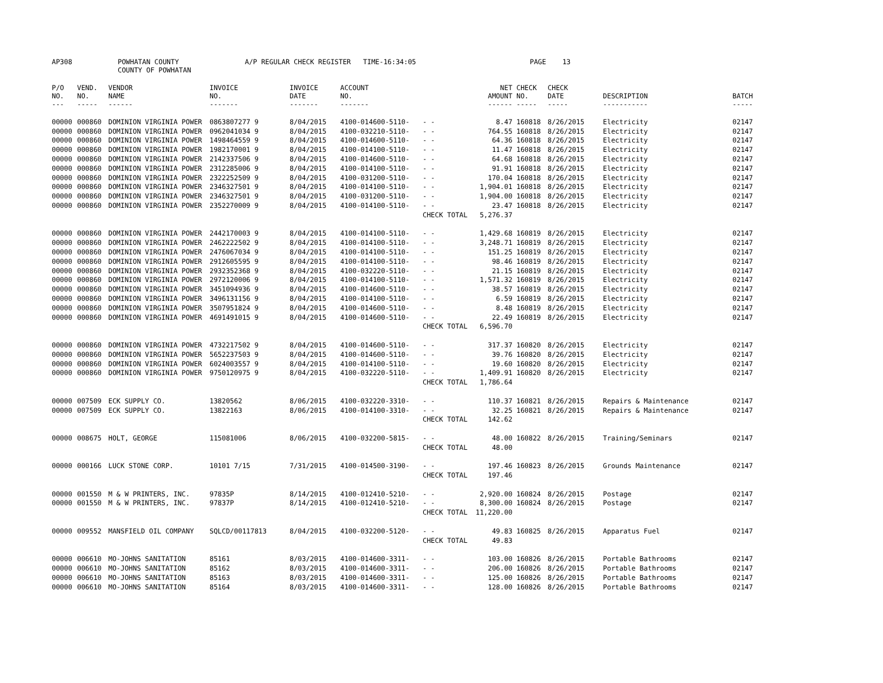AP308 POWHATAN COUNTY
COUNTY OF POWHATAN
A/P REGULAR CHECK REGISTER TIME-16:34:05 PAGE 13
| P/O NO. --- | VEND. NO. ----- | VENDOR NAME ------ | INVOICE NO. ------- | INVOICE DATE ------- | ACCOUNT NO. ------- | | NET AMOUNT ------ | CHECK NO. ----- | CHECK DATE ----- | DESCRIPTION ----------- | BATCH ----- |
| --- | --- | --- | --- | --- | --- | --- | --- | --- | --- | --- | --- |
| 00000 | 000860 | DOMINION VIRGINIA POWER | 0863807277 9 | 8/04/2015 | 4100-014600-5110- | - - | 8.47 | 160818 | 8/26/2015 | Electricity | 02147 |
| 00000 | 000860 | DOMINION VIRGINIA POWER | 0962041034 9 | 8/04/2015 | 4100-032210-5110- | - - | 764.55 | 160818 | 8/26/2015 | Electricity | 02147 |
| 00000 | 000860 | DOMINION VIRGINIA POWER | 1498464559 9 | 8/04/2015 | 4100-014600-5110- | - - | 64.36 | 160818 | 8/26/2015 | Electricity | 02147 |
| 00000 | 000860 | DOMINION VIRGINIA POWER | 1982170001 9 | 8/04/2015 | 4100-014100-5110- | - - | 11.47 | 160818 | 8/26/2015 | Electricity | 02147 |
| 00000 | 000860 | DOMINION VIRGINIA POWER | 2142337506 9 | 8/04/2015 | 4100-014600-5110- | - - | 64.68 | 160818 | 8/26/2015 | Electricity | 02147 |
| 00000 | 000860 | DOMINION VIRGINIA POWER | 2312285006 9 | 8/04/2015 | 4100-014100-5110- | - - | 91.91 | 160818 | 8/26/2015 | Electricity | 02147 |
| 00000 | 000860 | DOMINION VIRGINIA POWER | 2322252509 9 | 8/04/2015 | 4100-031200-5110- | - - | 170.04 | 160818 | 8/26/2015 | Electricity | 02147 |
| 00000 | 000860 | DOMINION VIRGINIA POWER | 2346327501 9 | 8/04/2015 | 4100-014100-5110- | - - | 1,904.01 | 160818 | 8/26/2015 | Electricity | 02147 |
| 00000 | 000860 | DOMINION VIRGINIA POWER | 2346327501 9 | 8/04/2015 | 4100-031200-5110- | - - | 1,904.00 | 160818 | 8/26/2015 | Electricity | 02147 |
| 00000 | 000860 | DOMINION VIRGINIA POWER | 2352270009 9 | 8/04/2015 | 4100-014100-5110- | - - | 23.47 | 160818 | 8/26/2015 | Electricity | 02147 |
| | | | | | | CHECK TOTAL | 5,276.37 | | | | |
| 00000 | 000860 | DOMINION VIRGINIA POWER | 2442170003 9 | 8/04/2015 | 4100-014100-5110- | - - | 1,429.68 | 160819 | 8/26/2015 | Electricity | 02147 |
| 00000 | 000860 | DOMINION VIRGINIA POWER | 2462222502 9 | 8/04/2015 | 4100-014100-5110- | - - | 3,248.71 | 160819 | 8/26/2015 | Electricity | 02147 |
| 00000 | 000860 | DOMINION VIRGINIA POWER | 2476067034 9 | 8/04/2015 | 4100-014100-5110- | - - | 151.25 | 160819 | 8/26/2015 | Electricity | 02147 |
| 00000 | 000860 | DOMINION VIRGINIA POWER | 2912605595 9 | 8/04/2015 | 4100-014100-5110- | - - | 98.46 | 160819 | 8/26/2015 | Electricity | 02147 |
| 00000 | 000860 | DOMINION VIRGINIA POWER | 2932352368 9 | 8/04/2015 | 4100-032220-5110- | - - | 21.15 | 160819 | 8/26/2015 | Electricity | 02147 |
| 00000 | 000860 | DOMINION VIRGINIA POWER | 2972120006 9 | 8/04/2015 | 4100-014100-5110- | - - | 1,571.32 | 160819 | 8/26/2015 | Electricity | 02147 |
| 00000 | 000860 | DOMINION VIRGINIA POWER | 3451094936 9 | 8/04/2015 | 4100-014600-5110- | - - | 38.57 | 160819 | 8/26/2015 | Electricity | 02147 |
| 00000 | 000860 | DOMINION VIRGINIA POWER | 3496131156 9 | 8/04/2015 | 4100-014100-5110- | - - | 6.59 | 160819 | 8/26/2015 | Electricity | 02147 |
| 00000 | 000860 | DOMINION VIRGINIA POWER | 3507951824 9 | 8/04/2015 | 4100-014600-5110- | - - | 8.48 | 160819 | 8/26/2015 | Electricity | 02147 |
| 00000 | 000860 | DOMINION VIRGINIA POWER | 4691491015 9 | 8/04/2015 | 4100-014600-5110- | - - | 22.49 | 160819 | 8/26/2015 | Electricity | 02147 |
| | | | | | | CHECK TOTAL | 6,596.70 | | | | |
| 00000 | 000860 | DOMINION VIRGINIA POWER | 4732217502 9 | 8/04/2015 | 4100-014600-5110- | - - | 317.37 | 160820 | 8/26/2015 | Electricity | 02147 |
| 00000 | 000860 | DOMINION VIRGINIA POWER | 5652237503 9 | 8/04/2015 | 4100-014600-5110- | - - | 39.76 | 160820 | 8/26/2015 | Electricity | 02147 |
| 00000 | 000860 | DOMINION VIRGINIA POWER | 6024003557 9 | 8/04/2015 | 4100-014100-5110- | - - | 19.60 | 160820 | 8/26/2015 | Electricity | 02147 |
| 00000 | 000860 | DOMINION VIRGINIA POWER | 9750120975 9 | 8/04/2015 | 4100-032220-5110- | - - | 1,409.91 | 160820 | 8/26/2015 | Electricity | 02147 |
| | | | | | | CHECK TOTAL | 1,786.64 | | | | |
| 00000 | 007509 | ECK SUPPLY CO. | 13820562 | 8/06/2015 | 4100-032220-3310- | - - | 110.37 | 160821 | 8/26/2015 | Repairs & Maintenance | 02147 |
| 00000 | 007509 | ECK SUPPLY CO. | 13822163 | 8/06/2015 | 4100-014100-3310- | - - | 32.25 | 160821 | 8/26/2015 | Repairs & Maintenance | 02147 |
| | | | | | | CHECK TOTAL | 142.62 | | | | |
| 00000 | 008675 | HOLT, GEORGE | 115081006 | 8/06/2015 | 4100-032200-5815- | - - | 48.00 | 160822 | 8/26/2015 | Training/Seminars | 02147 |
| | | | | | | CHECK TOTAL | 48.00 | | | | |
| 00000 | 000166 | LUCK STONE CORP. | 10101 7/15 | 7/31/2015 | 4100-014500-3190- | - - | 197.46 | 160823 | 8/26/2015 | Grounds Maintenance | 02147 |
| | | | | | | CHECK TOTAL | 197.46 | | | | |
| 00000 | 001550 | M & W PRINTERS, INC. | 97835P | 8/14/2015 | 4100-012410-5210- | - - | 2,920.00 | 160824 | 8/26/2015 | Postage | 02147 |
| 00000 | 001550 | M & W PRINTERS, INC. | 97837P | 8/14/2015 | 4100-012410-5210- | - - | 8,300.00 | 160824 | 8/26/2015 | Postage | 02147 |
| | | | | | | CHECK TOTAL | 11,220.00 | | | | |
| 00000 | 009552 | MANSFIELD OIL COMPANY | SQLCD/00117813 | 8/04/2015 | 4100-032200-5120- | - - | 49.83 | 160825 | 8/26/2015 | Apparatus Fuel | 02147 |
| | | | | | | CHECK TOTAL | 49.83 | | | | |
| 00000 | 006610 | MO-JOHNS SANITATION | 85161 | 8/03/2015 | 4100-014600-3311- | - - | 103.00 | 160826 | 8/26/2015 | Portable Bathrooms | 02147 |
| 00000 | 006610 | MO-JOHNS SANITATION | 85162 | 8/03/2015 | 4100-014600-3311- | - - | 206.00 | 160826 | 8/26/2015 | Portable Bathrooms | 02147 |
| 00000 | 006610 | MO-JOHNS SANITATION | 85163 | 8/03/2015 | 4100-014600-3311- | - - | 125.00 | 160826 | 8/26/2015 | Portable Bathrooms | 02147 |
| 00000 | 006610 | MO-JOHNS SANITATION | 85164 | 8/03/2015 | 4100-014600-3311- | - - | 128.00 | 160826 | 8/26/2015 | Portable Bathrooms | 02147 |